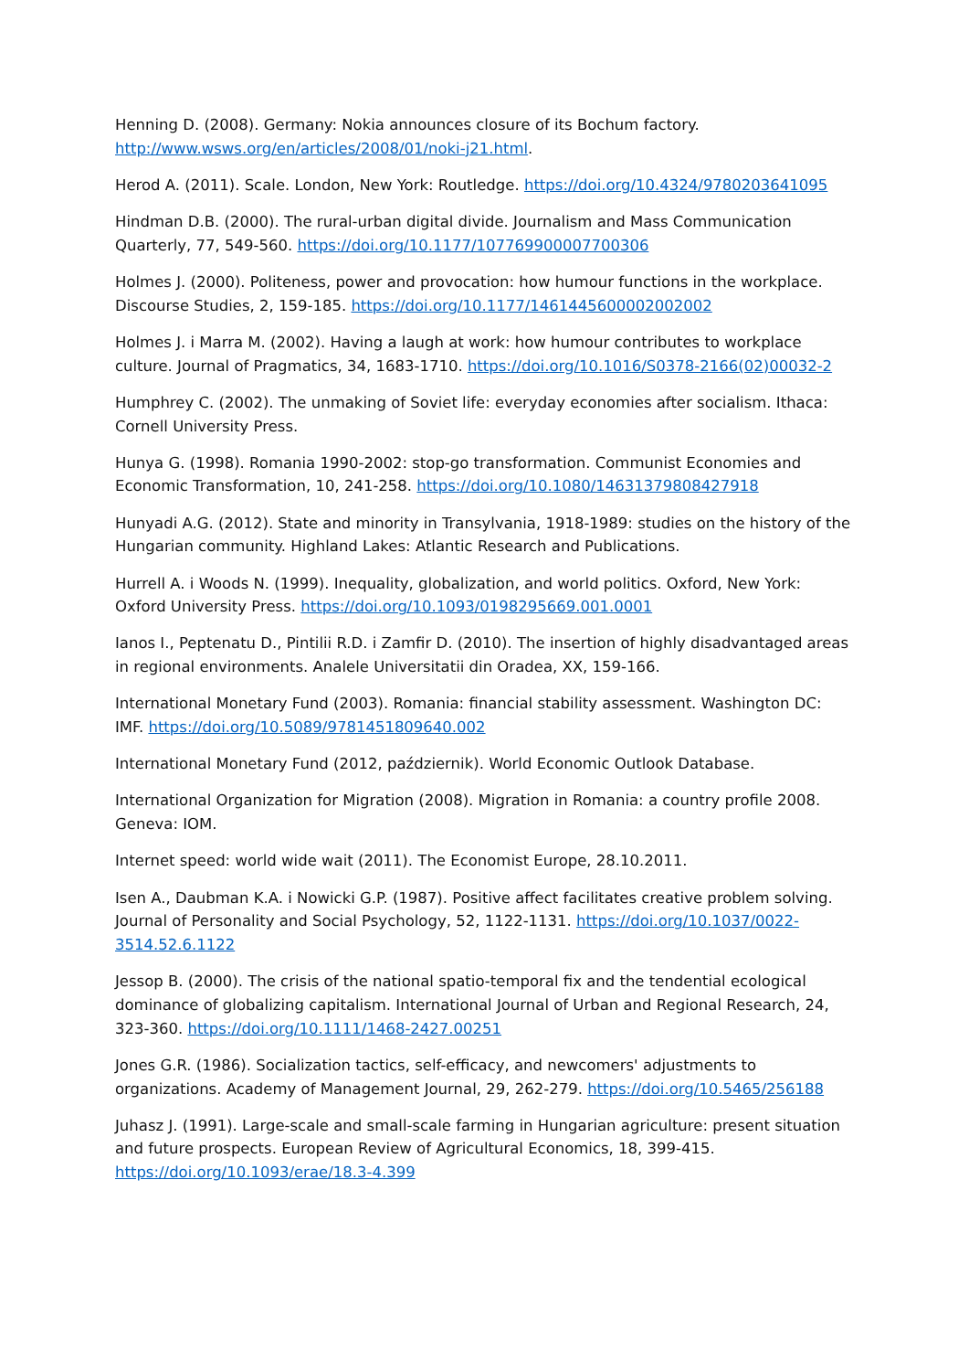Henning D. (2008). Germany: Nokia announces closure of its Bochum factory. http://www.wsws.org/en/articles/2008/01/noki-j21.html.
Herod A. (2011). Scale. London, New York: Routledge. https://doi.org/10.4324/9780203641095
Hindman D.B. (2000). The rural-urban digital divide. Journalism and Mass Communication Quarterly, 77, 549-560. https://doi.org/10.1177/107769900007700306
Holmes J. (2000). Politeness, power and provocation: how humour functions in the workplace. Discourse Studies, 2, 159-185. https://doi.org/10.1177/1461445600002002002
Holmes J. i Marra M. (2002). Having a laugh at work: how humour contributes to workplace culture. Journal of Pragmatics, 34, 1683-1710. https://doi.org/10.1016/S0378-2166(02)00032-2
Humphrey C. (2002). The unmaking of Soviet life: everyday economies after socialism. Ithaca: Cornell University Press.
Hunya G. (1998). Romania 1990-2002: stop-go transformation. Communist Economies and Economic Transformation, 10, 241-258. https://doi.org/10.1080/14631379808427918
Hunyadi A.G. (2012). State and minority in Transylvania, 1918-1989: studies on the history of the Hungarian community. Highland Lakes: Atlantic Research and Publications.
Hurrell A. i Woods N. (1999). Inequality, globalization, and world politics. Oxford, New York: Oxford University Press. https://doi.org/10.1093/0198295669.001.0001
Ianos I., Peptenatu D., Pintilii R.D. i Zamfir D. (2010). The insertion of highly disadvantaged areas in regional environments. Analele Universitatii din Oradea, XX, 159-166.
International Monetary Fund (2003). Romania: financial stability assessment. Washington DC: IMF. https://doi.org/10.5089/9781451809640.002
International Monetary Fund (2012, październik). World Economic Outlook Database.
International Organization for Migration (2008). Migration in Romania: a country profile 2008. Geneva: IOM.
Internet speed: world wide wait (2011). The Economist Europe, 28.10.2011.
Isen A., Daubman K.A. i Nowicki G.P. (1987). Positive affect facilitates creative problem solving. Journal of Personality and Social Psychology, 52, 1122-1131. https://doi.org/10.1037/0022-3514.52.6.1122
Jessop B. (2000). The crisis of the national spatio-temporal fix and the tendential ecological dominance of globalizing capitalism. International Journal of Urban and Regional Research, 24, 323-360. https://doi.org/10.1111/1468-2427.00251
Jones G.R. (1986). Socialization tactics, self-efficacy, and newcomers' adjustments to organizations. Academy of Management Journal, 29, 262-279. https://doi.org/10.5465/256188
Juhasz J. (1991). Large-scale and small-scale farming in Hungarian agriculture: present situation and future prospects. European Review of Agricultural Economics, 18, 399-415. https://doi.org/10.1093/erae/18.3-4.399